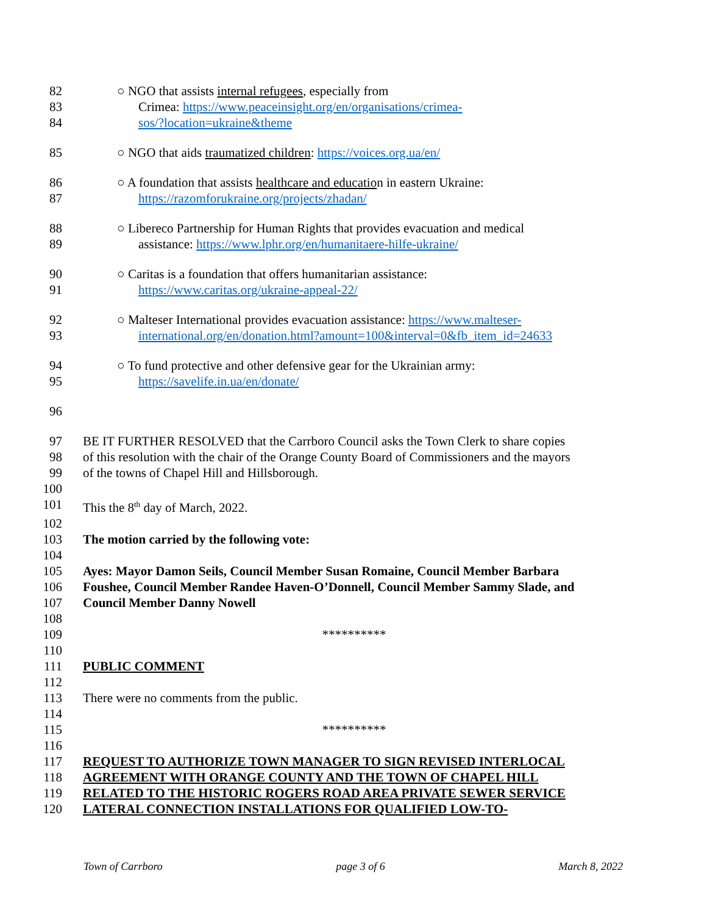82 ○ NGO that assists internal refugees, especially from
83 Crimea: https://www.peaceinsight.org/en/organisations/crimea-
84 sos/?location=ukraine&theme
85 ○ NGO that aids traumatized children: https://voices.org.ua/en/
86 ○ A foundation that assists healthcare and education in eastern Ukraine:
87 https://razomforukraine.org/projects/zhadan/
88 ○ Libereco Partnership for Human Rights that provides evacuation and medical
89 assistance: https://www.lphr.org/en/humanitaere-hilfe-ukraine/
90 ○ Caritas is a foundation that offers humanitarian assistance:
91 https://www.caritas.org/ukraine-appeal-22/
92 ○ Malteser International provides evacuation assistance: https://www.malteser-
93 international.org/en/donation.html?amount=100&interval=0&fb_item_id=24633
94 ○ To fund protective and other defensive gear for the Ukrainian army:
95 https://savelife.in.ua/en/donate/
96
97 BE IT FURTHER RESOLVED that the Carrboro Council asks the Town Clerk to share copies
98 of this resolution with the chair of the Orange County Board of Commissioners and the mayors
99 of the towns of Chapel Hill and Hillsborough.
100
101 This the 8<sup>th</sup> day of March, 2022.
102
103 The motion carried by the following vote:
104
105 Ayes: Mayor Damon Seils, Council Member Susan Romaine, Council Member Barbara
106 Foushee, Council Member Randee Haven-O’Donnell, Council Member Sammy Slade, and
107 Council Member Danny Nowell
108
109 **********
110
111 PUBLIC COMMENT
112
113 There were no comments from the public.
114
115 **********
116
117 REQUEST TO AUTHORIZE TOWN MANAGER TO SIGN REVISED INTERLOCAL
118 AGREEMENT WITH ORANGE COUNTY AND THE TOWN OF CHAPEL HILL
119 RELATED TO THE HISTORIC ROGERS ROAD AREA PRIVATE SEWER SERVICE
120 LATERAL CONNECTION INSTALLATIONS FOR QUALIFIED LOW-TO-
Town of Carrboro page 3 of 6 March 8, 2022